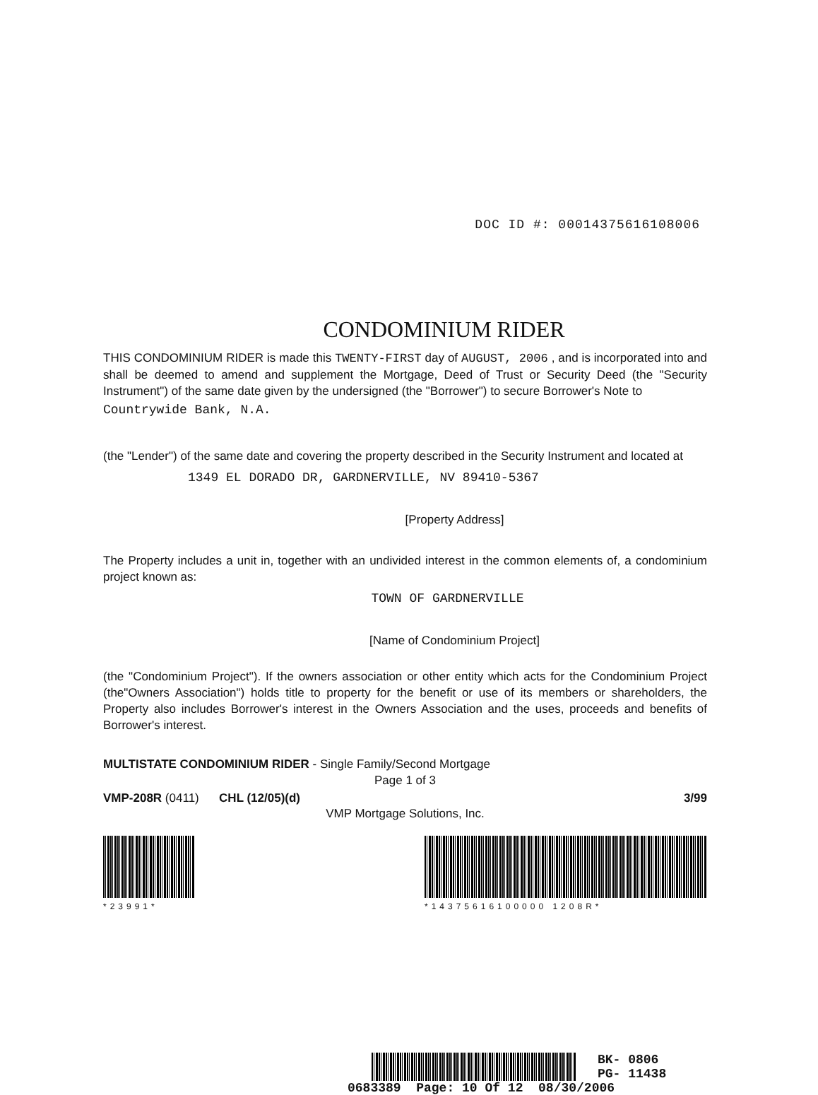DOC ID #: 00014375616108006
CONDOMINIUM RIDER
THIS CONDOMINIUM RIDER is made this TWENTY-FIRST day of AUGUST, 2006 , and is incorporated into and shall be deemed to amend and supplement the Mortgage, Deed of Trust or Security Deed (the "Security Instrument") of the same date given by the undersigned (the "Borrower") to secure Borrower's Note to
Countrywide Bank, N.A.
(the "Lender") of the same date and covering the property described in the Security Instrument and located at
1349 EL DORADO DR, GARDNERVILLE, NV 89410-5367
[Property Address]
The Property includes a unit in, together with an undivided interest in the common elements of, a condominium project known as:
TOWN OF GARDNERVILLE
[Name of Condominium Project]
(the "Condominium Project"). If the owners association or other entity which acts for the Condominium Project (the"Owners Association") holds title to property for the benefit or use of its members or shareholders, the Property also includes Borrower's interest in the Owners Association and the uses, proceeds and benefits of Borrower's interest.
MULTISTATE CONDOMINIUM RIDER - Single Family/Second Mortgage
Page 1 of 3
VMP-208R (0411) CHL (12/05)(d) 3/99
VMP Mortgage Solutions, Inc.
*23991* *14375616100000 1208R*
BK- 0806
PG- 11438
0683389 Page: 10 Of 12 08/30/2006